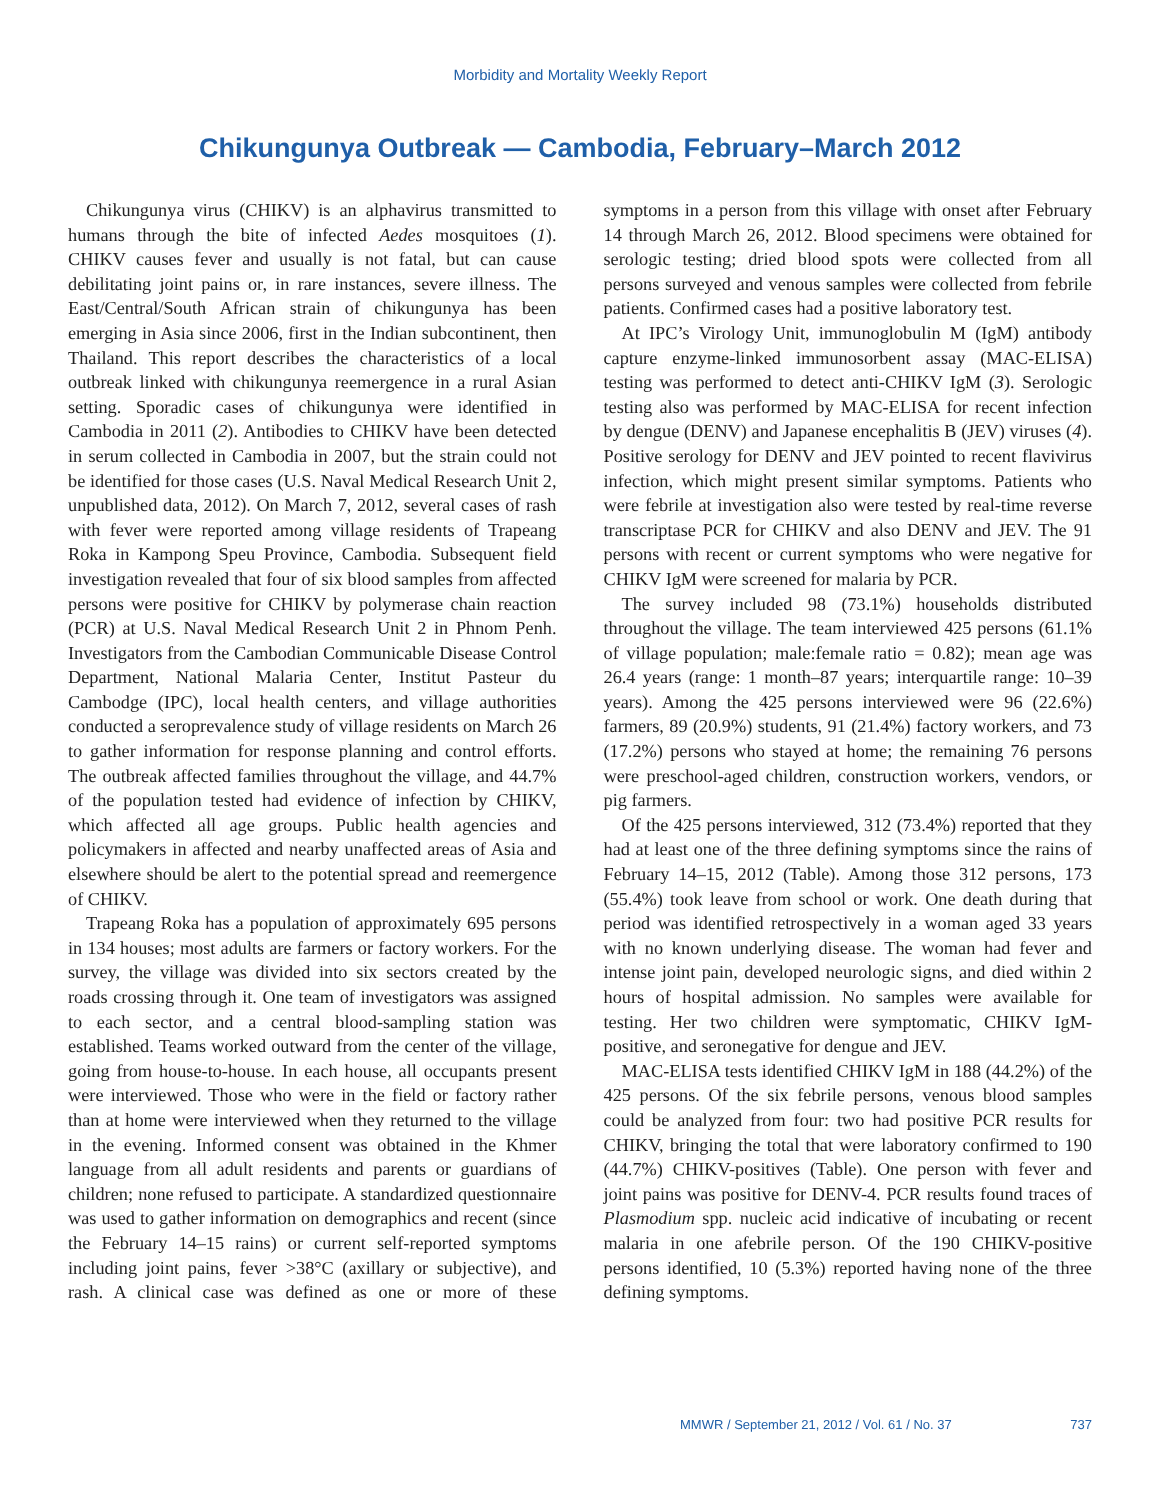Morbidity and Mortality Weekly Report
Chikungunya Outbreak — Cambodia, February–March 2012
Chikungunya virus (CHIKV) is an alphavirus transmitted to humans through the bite of infected Aedes mosquitoes (1). CHIKV causes fever and usually is not fatal, but can cause debilitating joint pains or, in rare instances, severe illness. The East/Central/South African strain of chikungunya has been emerging in Asia since 2006, first in the Indian subcontinent, then Thailand. This report describes the characteristics of a local outbreak linked with chikungunya reemergence in a rural Asian setting. Sporadic cases of chikungunya were identified in Cambodia in 2011 (2). Antibodies to CHIKV have been detected in serum collected in Cambodia in 2007, but the strain could not be identified for those cases (U.S. Naval Medical Research Unit 2, unpublished data, 2012). On March 7, 2012, several cases of rash with fever were reported among village residents of Trapeang Roka in Kampong Speu Province, Cambodia. Subsequent field investigation revealed that four of six blood samples from affected persons were positive for CHIKV by polymerase chain reaction (PCR) at U.S. Naval Medical Research Unit 2 in Phnom Penh. Investigators from the Cambodian Communicable Disease Control Department, National Malaria Center, Institut Pasteur du Cambodge (IPC), local health centers, and village authorities conducted a seroprevalence study of village residents on March 26 to gather information for response planning and control efforts. The outbreak affected families throughout the village, and 44.7% of the population tested had evidence of infection by CHIKV, which affected all age groups. Public health agencies and policymakers in affected and nearby unaffected areas of Asia and elsewhere should be alert to the potential spread and reemergence of CHIKV.
Trapeang Roka has a population of approximately 695 persons in 134 houses; most adults are farmers or factory workers. For the survey, the village was divided into six sectors created by the roads crossing through it. One team of investigators was assigned to each sector, and a central blood-sampling station was established. Teams worked outward from the center of the village, going from house-to-house. In each house, all occupants present were interviewed. Those who were in the field or factory rather than at home were interviewed when they returned to the village in the evening. Informed consent was obtained in the Khmer language from all adult residents and parents or guardians of children; none refused to participate. A standardized questionnaire was used to gather information on demographics and recent (since the February 14–15 rains) or current self-reported symptoms including joint pains, fever >38°C (axillary or subjective), and rash. A clinical case was defined as one or more of these symptoms in a person from this village with onset after February 14 through March 26, 2012. Blood specimens were obtained for serologic testing; dried blood spots were collected from all persons surveyed and venous samples were collected from febrile patients. Confirmed cases had a positive laboratory test.
At IPC’s Virology Unit, immunoglobulin M (IgM) antibody capture enzyme-linked immunosorbent assay (MAC-ELISA) testing was performed to detect anti-CHIKV IgM (3). Serologic testing also was performed by MAC-ELISA for recent infection by dengue (DENV) and Japanese encephalitis B (JEV) viruses (4). Positive serology for DENV and JEV pointed to recent flavivirus infection, which might present similar symptoms. Patients who were febrile at investigation also were tested by real-time reverse transcriptase PCR for CHIKV and also DENV and JEV. The 91 persons with recent or current symptoms who were negative for CHIKV IgM were screened for malaria by PCR.
The survey included 98 (73.1%) households distributed throughout the village. The team interviewed 425 persons (61.1% of village population; male:female ratio = 0.82); mean age was 26.4 years (range: 1 month–87 years; interquartile range: 10–39 years). Among the 425 persons interviewed were 96 (22.6%) farmers, 89 (20.9%) students, 91 (21.4%) factory workers, and 73 (17.2%) persons who stayed at home; the remaining 76 persons were preschool-aged children, construction workers, vendors, or pig farmers.
Of the 425 persons interviewed, 312 (73.4%) reported that they had at least one of the three defining symptoms since the rains of February 14–15, 2012 (Table). Among those 312 persons, 173 (55.4%) took leave from school or work. One death during that period was identified retrospectively in a woman aged 33 years with no known underlying disease. The woman had fever and intense joint pain, developed neurologic signs, and died within 2 hours of hospital admission. No samples were available for testing. Her two children were symptomatic, CHIKV IgM-positive, and seronegative for dengue and JEV.
MAC-ELISA tests identified CHIKV IgM in 188 (44.2%) of the 425 persons. Of the six febrile persons, venous blood samples could be analyzed from four: two had positive PCR results for CHIKV, bringing the total that were laboratory confirmed to 190 (44.7%) CHIKV-positives (Table). One person with fever and joint pains was positive for DENV-4. PCR results found traces of Plasmodium spp. nucleic acid indicative of incubating or recent malaria in one afebrile person. Of the 190 CHIKV-positive persons identified, 10 (5.3%) reported having none of the three defining symptoms.
MMWR / September 21, 2012 / Vol. 61 / No. 37 737